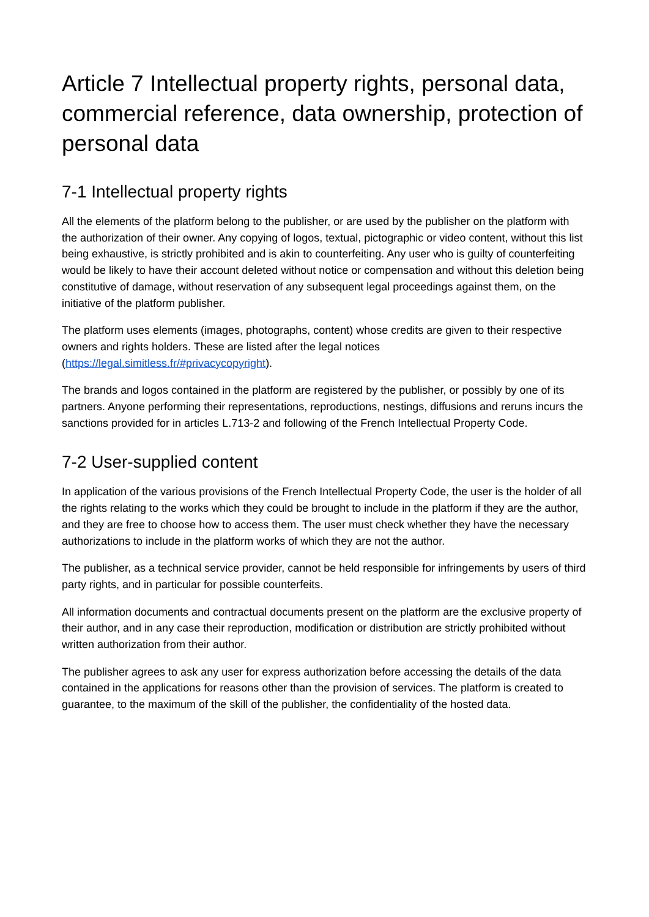Article 7 Intellectual property rights, personal data, commercial reference, data ownership, protection of personal data
7-1 Intellectual property rights
All the elements of the platform belong to the publisher, or are used by the publisher on the platform with the authorization of their owner. Any copying of logos, textual, pictographic or video content, without this list being exhaustive, is strictly prohibited and is akin to counterfeiting. Any user who is guilty of counterfeiting would be likely to have their account deleted without notice or compensation and without this deletion being constitutive of damage, without reservation of any subsequent legal proceedings against them, on the initiative of the platform publisher.
The platform uses elements (images, photographs, content) whose credits are given to their respective owners and rights holders. These are listed after the legal notices (https://legal.simitless.fr/#privacycopyright).
The brands and logos contained in the platform are registered by the publisher, or possibly by one of its partners. Anyone performing their representations, reproductions, nestings, diffusions and reruns incurs the sanctions provided for in articles L.713-2 and following of the French Intellectual Property Code.
7-2 User-supplied content
In application of the various provisions of the French Intellectual Property Code, the user is the holder of all the rights relating to the works which they could be brought to include in the platform if they are the author, and they are free to choose how to access them. The user must check whether they have the necessary authorizations to include in the platform works of which they are not the author.
The publisher, as a technical service provider, cannot be held responsible for infringements by users of third party rights, and in particular for possible counterfeits.
All information documents and contractual documents present on the platform are the exclusive property of their author, and in any case their reproduction, modification or distribution are strictly prohibited without written authorization from their author.
The publisher agrees to ask any user for express authorization before accessing the details of the data contained in the applications for reasons other than the provision of services. The platform is created to guarantee, to the maximum of the skill of the publisher, the confidentiality of the hosted data.